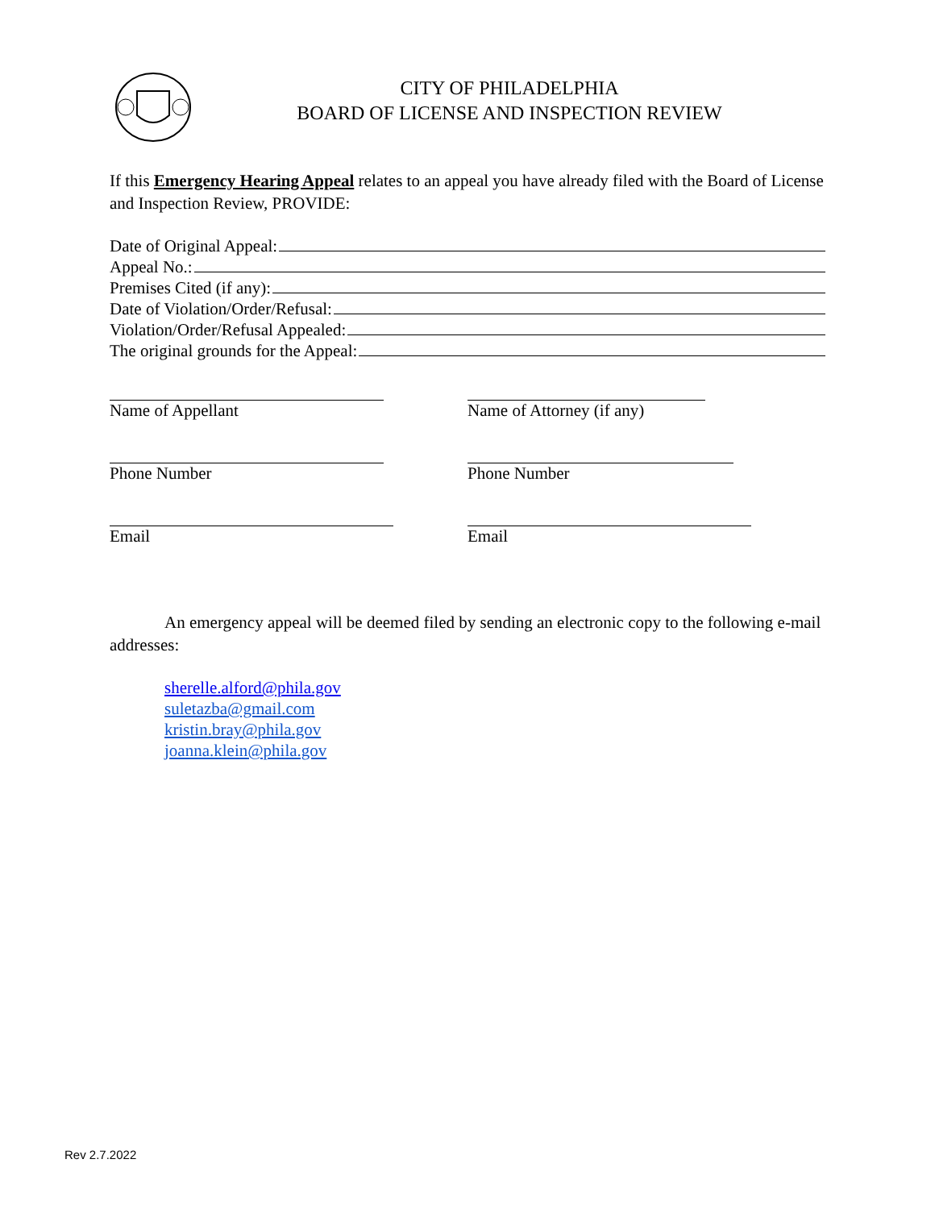CITY OF PHILADELPHIA
BOARD OF LICENSE AND INSPECTION REVIEW
If this Emergency Hearing Appeal relates to an appeal you have already filed with the Board of License and Inspection Review, PROVIDE:
Date of Original Appeal:
Appeal No.:
Premises Cited (if any):
Date of Violation/Order/Refusal:
Violation/Order/Refusal Appealed:
The original grounds for the Appeal:
Name of Appellant Name of Attorney (if any)
Phone Number Phone Number
Email Email
An emergency appeal will be deemed filed by sending an electronic copy to the following e-mail addresses:
sherelle.alford@phila.gov
suletazba@gmail.com
kristin.bray@phila.gov
joanna.klein@phila.gov
Rev 2.7.2022